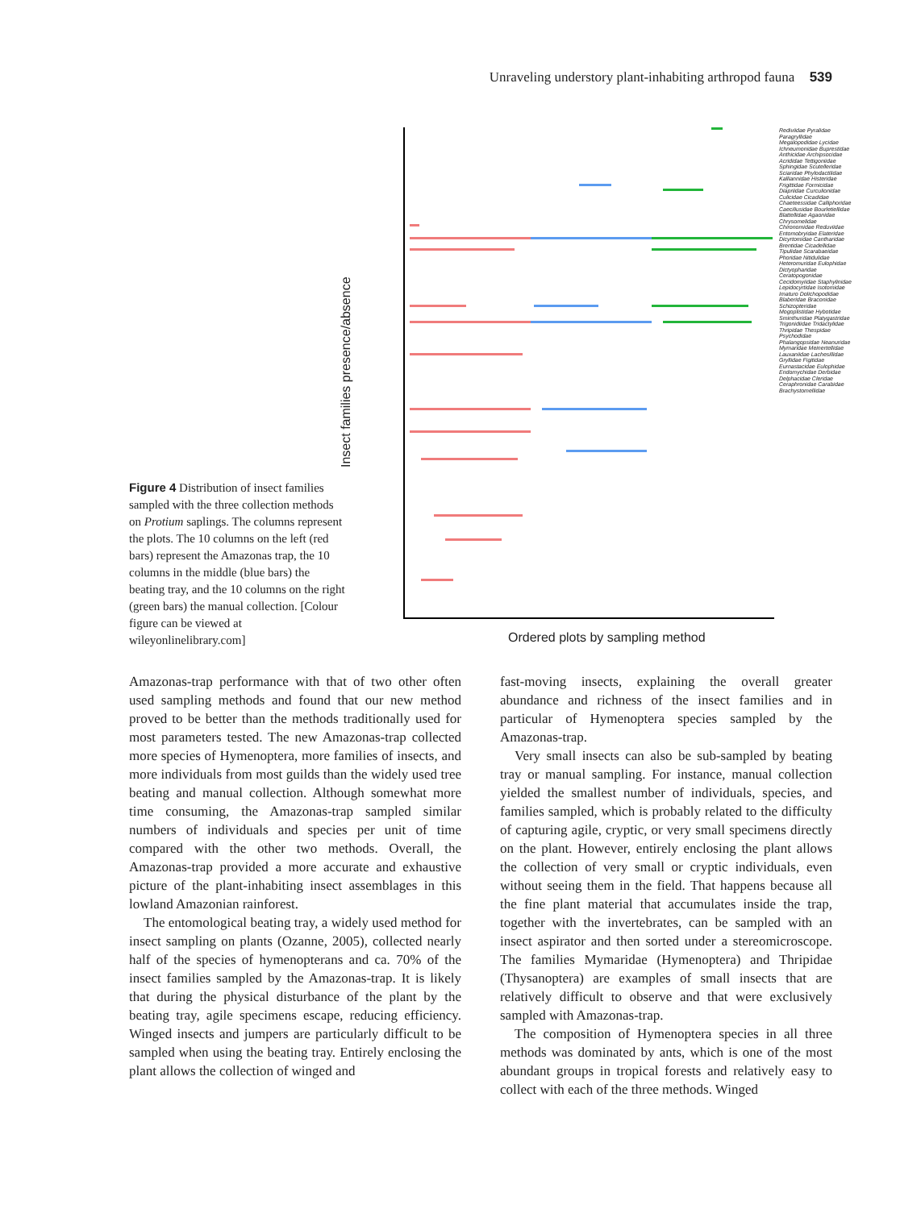Unraveling understory plant-inhabiting arthropod fauna 539
Figure 4 Distribution of insect families sampled with the three collection methods on Protium saplings. The columns represent the plots. The 10 columns on the left (red bars) represent the Amazonas trap, the 10 columns in the middle (blue bars) the beating tray, and the 10 columns on the right (green bars) the manual collection. [Colour figure can be viewed at wileyonlinelibrary.com]
Insect families presence/absence
Rediviidae Pyralidae Paragryllidae Megalopodidae Lycidae Ichneumonidae Buprestidae Anthicidae Archipsocidae Acrididae Tettigoniidae Sphingidae Scutelleridae Sciaridae Phylodactilidae Kalliannidae Histeridae Frigittidae Formicidae Diapriidae Curculionidae Culicidae Cicadidae Chaeteessidae Calliphoridae Caeciliusidae Bourletiellidae Blattellidae Agaonidae Chrysomelidae Chironomidae Reduviidae Entomobryidae Elateridae Dicyrtomidae Cantharidae Brentidae Cicadellidae Tipulidae Scarabaeidae Phoridae Nitidulidae Heteromuridae Eulophidae Dictyopharidae Ceratopogonidae Cecidomyiidae Staphylinidae Lepidocyrtidae Isotomidae Imaturo Dolichopodidae Blaberidae Braconidae Schizopteridae Mogoplistidae Hybotidae Sminthuridae Platygastridae Trigonidiidae Tridactylidae Thripidae Thespidae Psychodidae Phalangopsidae Neanuridae Mymaridae Meinertellidae Lauxaniidae Lachesillidae Gryllidae Figitidae Eurnastacidae Eulophidae Endomychidae Derbidae Delphacidae Cleridae Ceraphronidae Carabidae Brachystomellidae
Ordered plots by sampling method
Amazonas-trap performance with that of two other often used sampling methods and found that our new method proved to be better than the methods traditionally used for most parameters tested. The new Amazonas-trap collected more species of Hymenoptera, more families of insects, and more individuals from most guilds than the widely used tree beating and manual collection. Although somewhat more time consuming, the Amazonas-trap sampled similar numbers of individuals and species per unit of time compared with the other two methods. Overall, the Amazonas-trap provided a more accurate and exhaustive picture of the plant-inhabiting insect assemblages in this lowland Amazonian rainforest.
The entomological beating tray, a widely used method for insect sampling on plants (Ozanne, 2005), collected nearly half of the species of hymenopterans and ca. 70% of the insect families sampled by the Amazonas-trap. It is likely that during the physical disturbance of the plant by the beating tray, agile specimens escape, reducing efficiency. Winged insects and jumpers are particularly difficult to be sampled when using the beating tray. Entirely enclosing the plant allows the collection of winged and
fast-moving insects, explaining the overall greater abundance and richness of the insect families and in particular of Hymenoptera species sampled by the Amazonas-trap.
Very small insects can also be sub-sampled by beating tray or manual sampling. For instance, manual collection yielded the smallest number of individuals, species, and families sampled, which is probably related to the difficulty of capturing agile, cryptic, or very small specimens directly on the plant. However, entirely enclosing the plant allows the collection of very small or cryptic individuals, even without seeing them in the field. That happens because all the fine plant material that accumulates inside the trap, together with the invertebrates, can be sampled with an insect aspirator and then sorted under a stereomicroscope. The families Mymaridae (Hymenoptera) and Thripidae (Thysanoptera) are examples of small insects that are relatively difficult to observe and that were exclusively sampled with Amazonas-trap.
The composition of Hymenoptera species in all three methods was dominated by ants, which is one of the most abundant groups in tropical forests and relatively easy to collect with each of the three methods. Winged